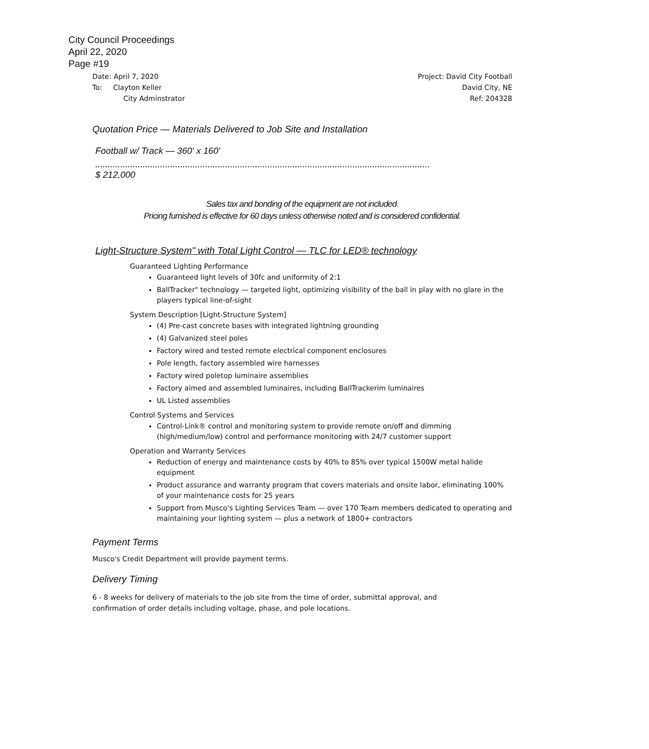City Council Proceedings
April 22, 2020
Page #19
Date: April 7, 2020 Project: David City Football
To: Clayton Keller David City, NE
City Adminstrator Ref: 204328
Quotation Price — Materials Delivered to Job Site and Installation
Football w/ Track — 360' x 160'
......................................................................................................................................
$ 212,000
Sales tax and bonding of the equipment are not included.
Pricing furnished is effective for 60 days unless otherwise noted and is considered confidential.
Light-Structure System" with Total Light Control — TLC for LED® technology
Guaranteed Lighting Performance
Guaranteed light levels of 30fc and uniformity of 2:1
BallTracker" technology — targeted light, optimizing visibility of the ball in play with no glare in the players typical line-of-sight
System Description [Light-Structure System]
(4) Pre-cast concrete bases with integrated lightning grounding
(4) Galvanized steel poles
Factory wired and tested remote electrical component enclosures
Pole length, factory assembled wire harnesses
Factory wired poletop luminaire assemblies
Factory aimed and assembled luminaires, including BallTrackerim luminaires
UL Listed assemblies
Control Systems and Services
Control-Link® control and monitoring system to provide remote on/off and dimming (high/medium/low) control and performance monitoring with 24/7 customer support
Operation and Warranty Services
Reduction of energy and maintenance costs by 40% to 85% over typical 1500W metal halide equipment
Product assurance and warranty program that covers materials and onsite labor, eliminating 100% of your maintenance costs for 25 years
Support from Musco's Lighting Services Team — over 170 Team members dedicated to operating and maintaining your lighting system — plus a network of 1800+ contractors
Payment Terms
Musco's Credit Department will provide payment terms.
Delivery Timing
6 - 8 weeks for delivery of materials to the job site from the time of order, submittal approval, and
confirmation of order details including voltage, phase, and pole locations.